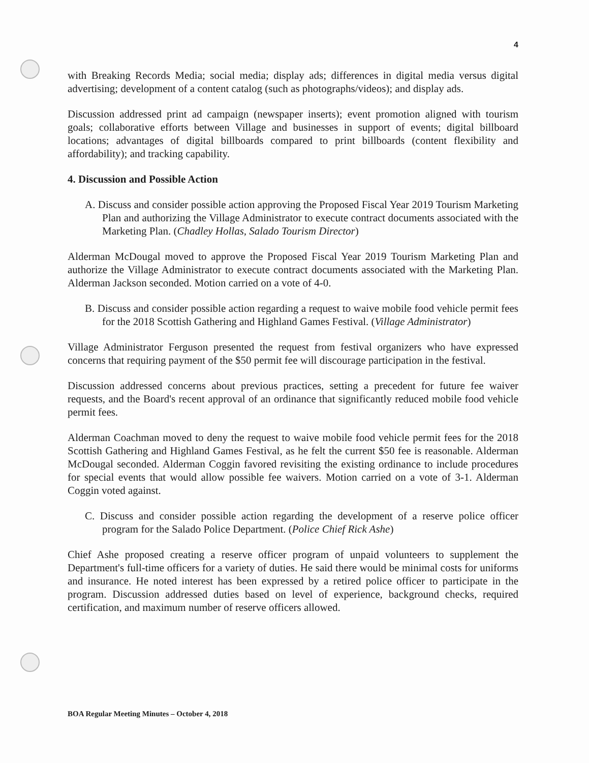4
with Breaking Records Media; social media; display ads; differences in digital media versus digital advertising; development of a content catalog (such as photographs/videos); and display ads.
Discussion addressed print ad campaign (newspaper inserts); event promotion aligned with tourism goals; collaborative efforts between Village and businesses in support of events; digital billboard locations; advantages of digital billboards compared to print billboards (content flexibility and affordability); and tracking capability.
4. Discussion and Possible Action
A. Discuss and consider possible action approving the Proposed Fiscal Year 2019 Tourism Marketing Plan and authorizing the Village Administrator to execute contract documents associated with the Marketing Plan. (Chadley Hollas, Salado Tourism Director)
Alderman McDougal moved to approve the Proposed Fiscal Year 2019 Tourism Marketing Plan and authorize the Village Administrator to execute contract documents associated with the Marketing Plan. Alderman Jackson seconded. Motion carried on a vote of 4-0.
B. Discuss and consider possible action regarding a request to waive mobile food vehicle permit fees for the 2018 Scottish Gathering and Highland Games Festival. (Village Administrator)
Village Administrator Ferguson presented the request from festival organizers who have expressed concerns that requiring payment of the $50 permit fee will discourage participation in the festival.
Discussion addressed concerns about previous practices, setting a precedent for future fee waiver requests, and the Board's recent approval of an ordinance that significantly reduced mobile food vehicle permit fees.
Alderman Coachman moved to deny the request to waive mobile food vehicle permit fees for the 2018 Scottish Gathering and Highland Games Festival, as he felt the current $50 fee is reasonable. Alderman McDougal seconded. Alderman Coggin favored revisiting the existing ordinance to include procedures for special events that would allow possible fee waivers. Motion carried on a vote of 3-1. Alderman Coggin voted against.
C. Discuss and consider possible action regarding the development of a reserve police officer program for the Salado Police Department. (Police Chief Rick Ashe)
Chief Ashe proposed creating a reserve officer program of unpaid volunteers to supplement the Department's full-time officers for a variety of duties. He said there would be minimal costs for uniforms and insurance. He noted interest has been expressed by a retired police officer to participate in the program. Discussion addressed duties based on level of experience, background checks, required certification, and maximum number of reserve officers allowed.
BOA Regular Meeting Minutes – October 4, 2018